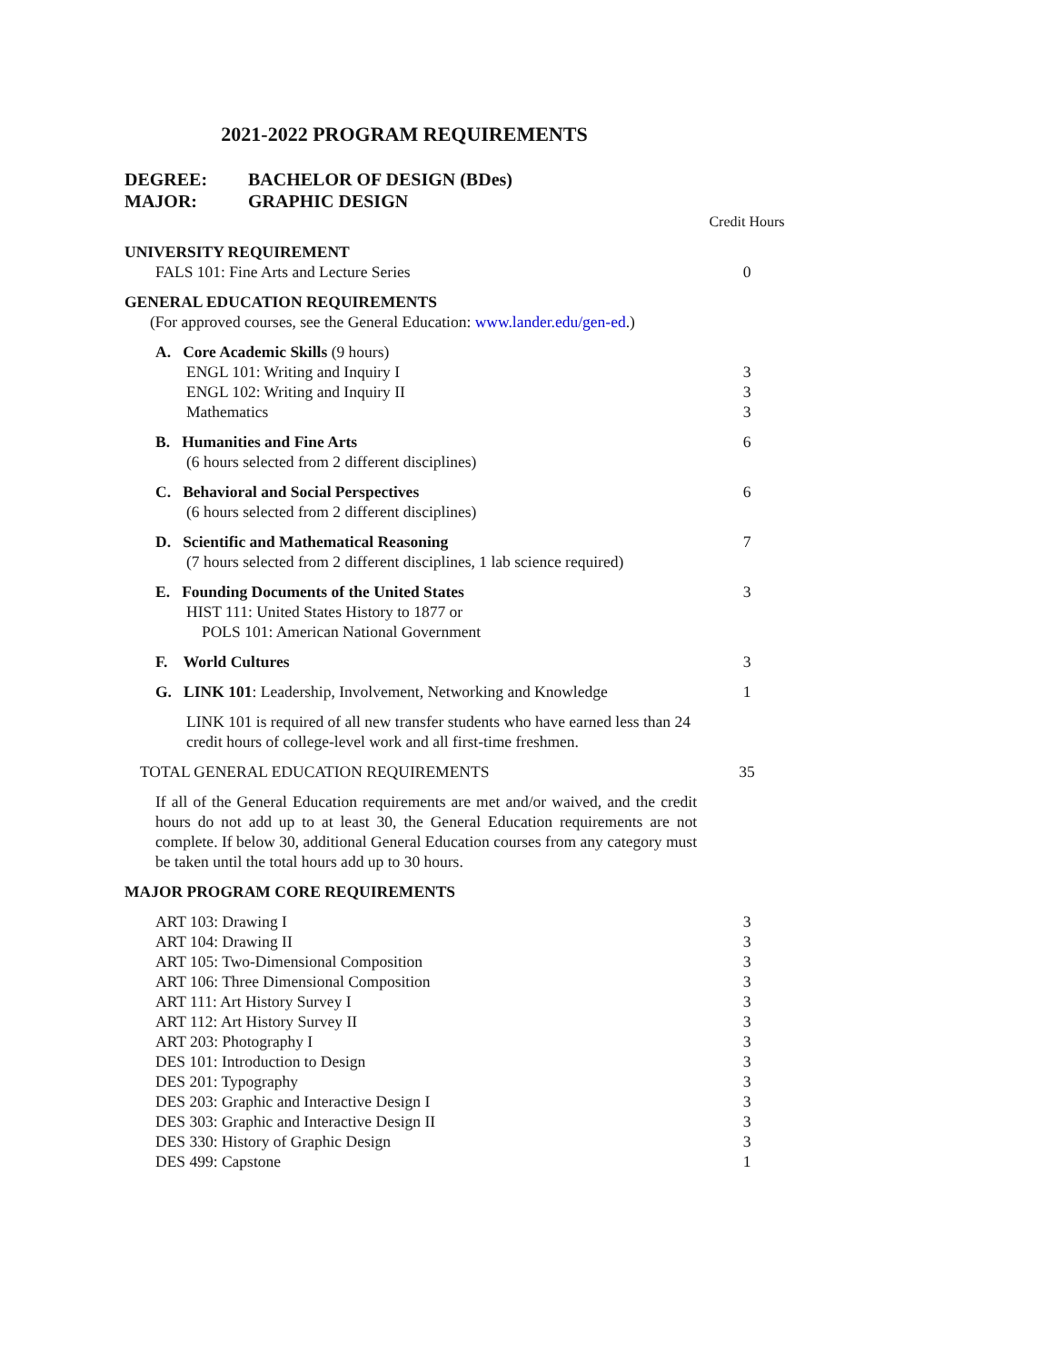2021-2022 PROGRAM REQUIREMENTS
DEGREE: BACHELOR OF DESIGN (BDes)
MAJOR: GRAPHIC DESIGN
| | Credit Hours |
| UNIVERSITY REQUIREMENT | |
| FALS 101: Fine Arts and Lecture Series | 0 |
| GENERAL EDUCATION REQUIREMENTS | |
| (For approved courses, see the General Education: www.lander.edu/gen-ed .) | |
| A. Core Academic Skills (9 hours) | |
| ENGL 101: Writing and Inquiry I | 3 |
| ENGL 102: Writing and Inquiry II | 3 |
| Mathematics | 3 |
| B. Humanities and Fine Arts | 6 |
| (6 hours selected from 2 different disciplines) | |
| C. Behavioral and Social Perspectives | 6 |
| (6 hours selected from 2 different disciplines) | |
| D. Scientific and Mathematical Reasoning | 7 |
| (7 hours selected from 2 different disciplines, 1 lab science required) | |
| E. Founding Documents of the United States | 3 |
| HIST 111: United States History to 1877 or | |
| POLS 101: American National Government | |
| F. World Cultures | 3 |
| G. LINK 101 : Leadership, Involvement, Networking and Knowledge | 1 |
| LINK 101 is required of all new transfer students who have earned less than 24 credit hours of college-level work and all first-time freshmen. | |
| TOTAL GENERAL EDUCATION REQUIREMENTS | 35 |
| If all of the General Education requirements are met and/or waived, and the credit hours do not add up to at least 30, the General Education requirements are not complete. If below 30, additional General Education courses from any category must be taken until the total hours add up to 30 hours. | |
| MAJOR PROGRAM CORE REQUIREMENTS | |
| ART 103: Drawing I | 3 |
| ART 104: Drawing II | 3 |
| ART 105: Two-Dimensional Composition | 3 |
| ART 106: Three Dimensional Composition | 3 |
| ART 111: Art History Survey I | 3 |
| ART 112: Art History Survey II | 3 |
| ART 203: Photography I | 3 |
| DES 101: Introduction to Design | 3 |
| DES 201: Typography | 3 |
| DES 203: Graphic and Interactive Design I | 3 |
| DES 303: Graphic and Interactive Design II | 3 |
| DES 330: History of Graphic Design | 3 |
| DES 499: Capstone | 1 |